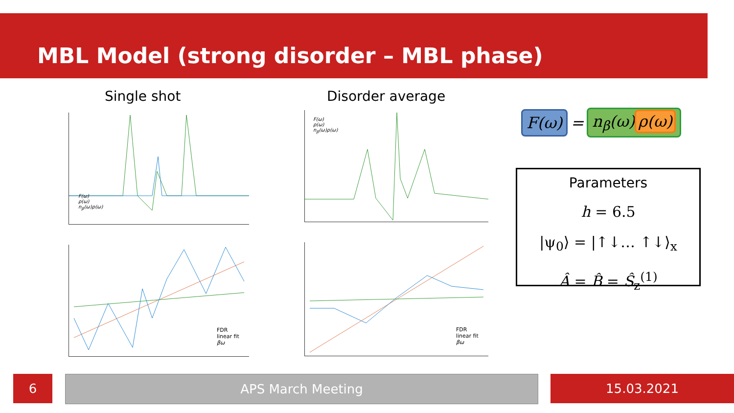MBL Model (strong disorder – MBL phase)
Single shot Disorder average
F(ω)
ρ(ω)
n<sub>β</sub>(ω)ρ(ω)
F(ω)
ρ(ω)
n<sub>β</sub>(ω)ρ(ω)
FDR
linear fit
βω
FDR
linear fit
βω
F(ω) = n<sub>β</sub>(ω) ρ(ω)
Parameters
h = 6.5
|ψ<sub>0</sub>⟩ = |↑↓… ↑↓⟩<sub>x</sub>
Â = B̂ = Ŝ<sub>z</sub><sup>(1)</sup>
6 APS March Meeting 15.03.2021